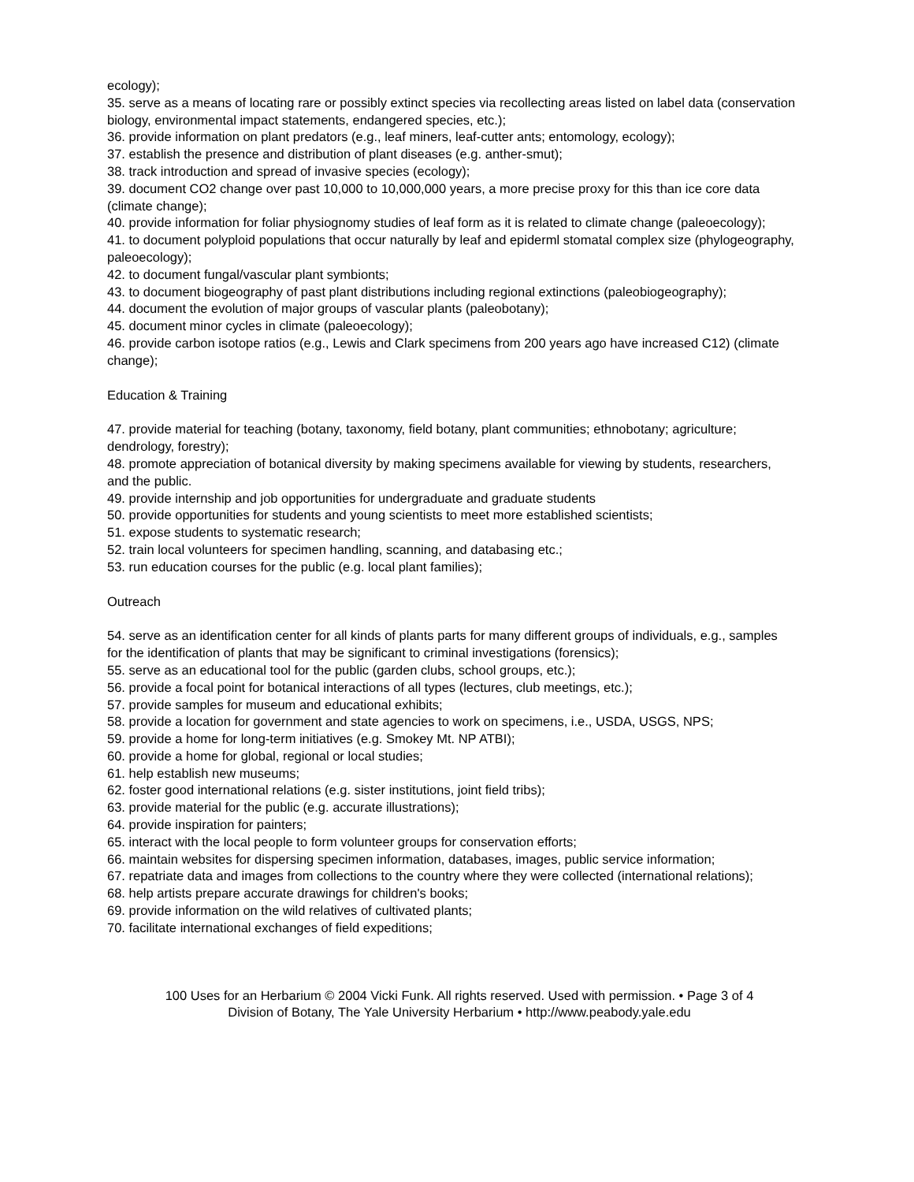ecology);
35. serve as a means of locating rare or possibly extinct species via recollecting areas listed on label data (conservation biology, environmental impact statements, endangered species, etc.);
36. provide information on plant predators (e.g., leaf miners, leaf-cutter ants; entomology, ecology);
37. establish the presence and distribution of plant diseases (e.g. anther-smut);
38. track introduction and spread of invasive species (ecology);
39. document CO2 change over past 10,000 to 10,000,000 years, a more precise proxy for this than ice core data (climate change);
40. provide information for foliar physiognomy studies of leaf form as it is related to climate change (paleoecology);
41. to document polyploid populations that occur naturally by leaf and epiderml stomatal complex size (phylogeography, paleoecology);
42. to document fungal/vascular plant symbionts;
43. to document biogeography of past plant distributions including regional extinctions (paleobiogeography);
44. document the evolution of major groups of vascular plants (paleobotany);
45. document minor cycles in climate (paleoecology);
46. provide carbon isotope ratios (e.g., Lewis and Clark specimens from 200 years ago have increased C12) (climate change);
Education & Training
47. provide material for teaching (botany, taxonomy, field botany, plant communities; ethnobotany; agriculture; dendrology, forestry);
48. promote appreciation of botanical diversity by making specimens available for viewing by students, researchers, and the public.
49. provide internship and job opportunities for undergraduate and graduate students
50. provide opportunities for students and young scientists to meet more established scientists;
51. expose students to systematic research;
52. train local volunteers for specimen handling, scanning, and databasing etc.;
53. run education courses for the public (e.g. local plant families);
Outreach
54. serve as an identification center for all kinds of plants parts for many different groups of individuals, e.g., samples for the identification of plants that may be significant to criminal investigations (forensics);
55. serve as an educational tool for the public (garden clubs, school groups, etc.);
56. provide a focal point for botanical interactions of all types (lectures, club meetings, etc.);
57. provide samples for museum and educational exhibits;
58. provide a location for government and state agencies to work on specimens, i.e., USDA, USGS, NPS;
59. provide a home for long-term initiatives (e.g. Smokey Mt. NP ATBI);
60. provide a home for global, regional or local studies;
61. help establish new museums;
62. foster good international relations (e.g. sister institutions, joint field tribs);
63. provide material for the public (e.g. accurate illustrations);
64. provide inspiration for painters;
65. interact with the local people to form volunteer groups for conservation efforts;
66. maintain websites for dispersing specimen information, databases, images, public service information;
67. repatriate data and images from collections to the country where they were collected (international relations);
68. help artists prepare accurate drawings for children's books;
69. provide information on the wild relatives of cultivated plants;
70. facilitate international exchanges of field expeditions;
100 Uses for an Herbarium © 2004 Vicki Funk. All rights reserved. Used with permission. • Page 3 of 4
Division of Botany, The Yale University Herbarium • http://www.peabody.yale.edu